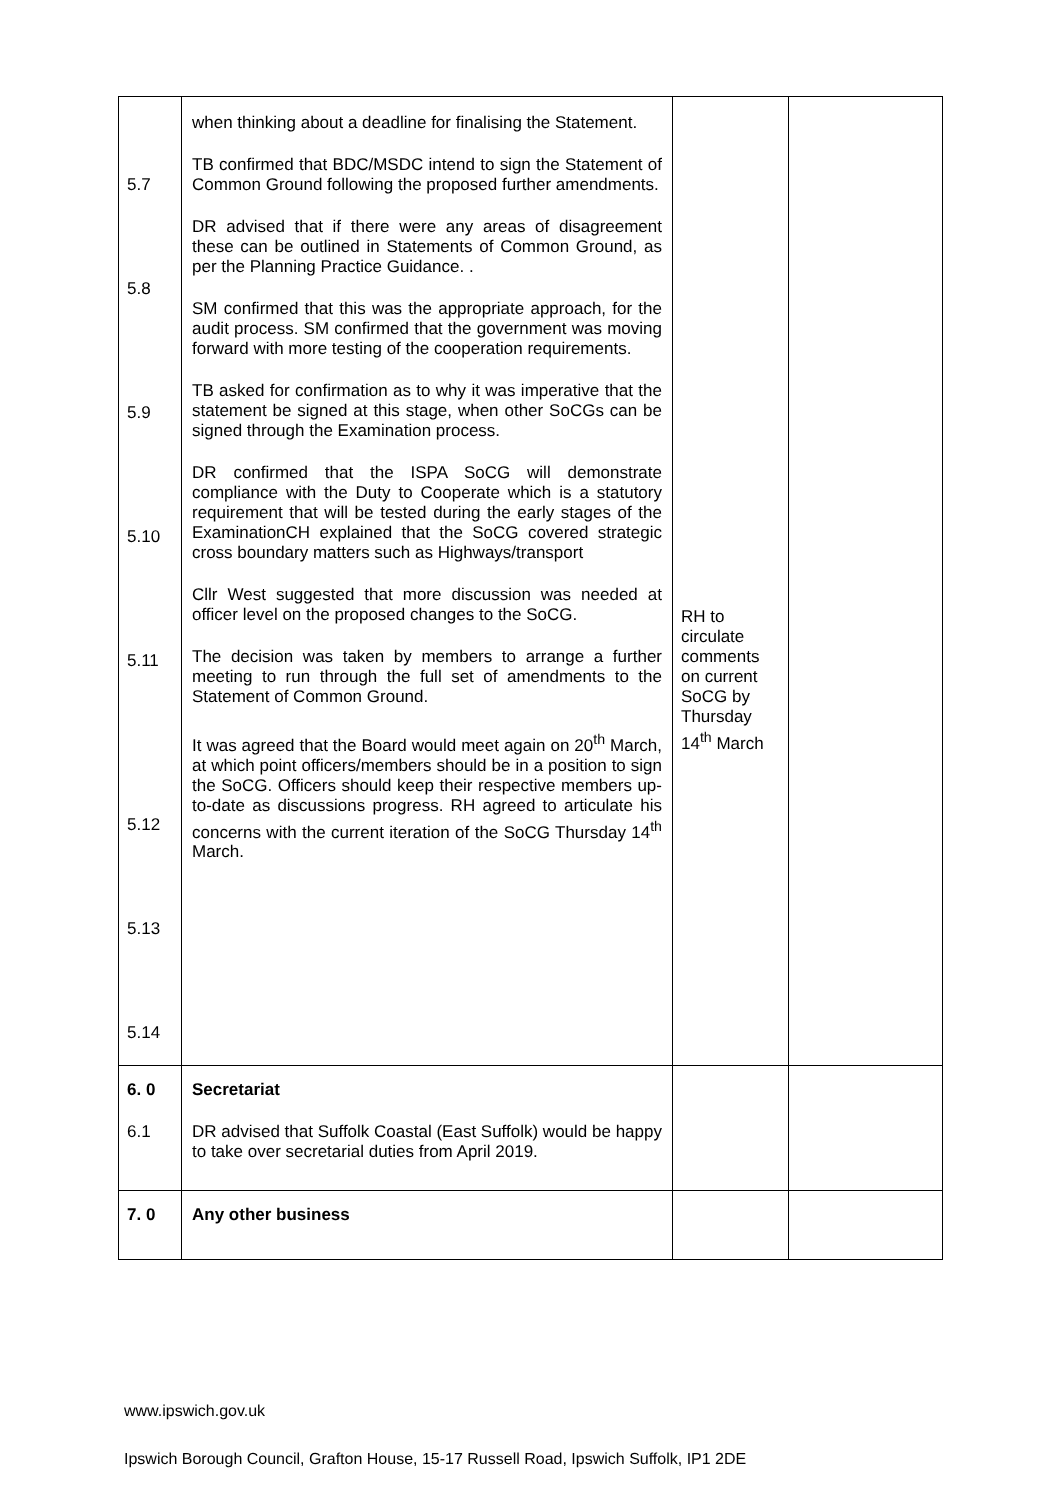| 5.7 5.8 5.9 5.10 5.11 5.12 5.13 5.14 | when thinking about a deadline for finalising the Statement. TB confirmed that BDC/MSDC intend to sign the Statement of Common Ground following the proposed further amendments. DR advised that if there were any areas of disagreement these can be outlined in Statements of Common Ground, as per the Planning Practice Guidance. . SM confirmed that this was the appropriate approach, for the audit process. SM confirmed that the government was moving forward with more testing of the cooperation requirements. TB asked for confirmation as to why it was imperative that the statement be signed at this stage, when other SoCGs can be signed through the Examination process. DR confirmed that the ISPA SoCG will demonstrate compliance with the Duty to Cooperate which is a statutory requirement that will be tested during the early stages of the ExaminationCH explained that the SoCG covered strategic cross boundary matters such as Highways/transport Cllr West suggested that more discussion was needed at officer level on the proposed changes to the SoCG. The decision was taken by members to arrange a further meeting to run through the full set of amendments to the Statement of Common Ground. It was agreed that the Board would meet again on 20<sup>th</sup> March, at which point officers/members should be in a position to sign the SoCG. Officers should keep their respective members up-to-date as discussions progress. RH agreed to articulate his concerns with the current iteration of the SoCG Thursday 14<sup>th</sup> March. | RH to circulate comments on current SoCG by Thursday 14<sup>th</sup> March | |
| 6. 0 6.1 | Secretariat DR advised that Suffolk Coastal (East Suffolk) would be happy to take over secretarial duties from April 2019. | | |
| 7. 0 | Any other business | | |
www.ipswich.gov.uk
Ipswich Borough Council, Grafton House, 15-17 Russell Road, Ipswich Suffolk, IP1 2DE